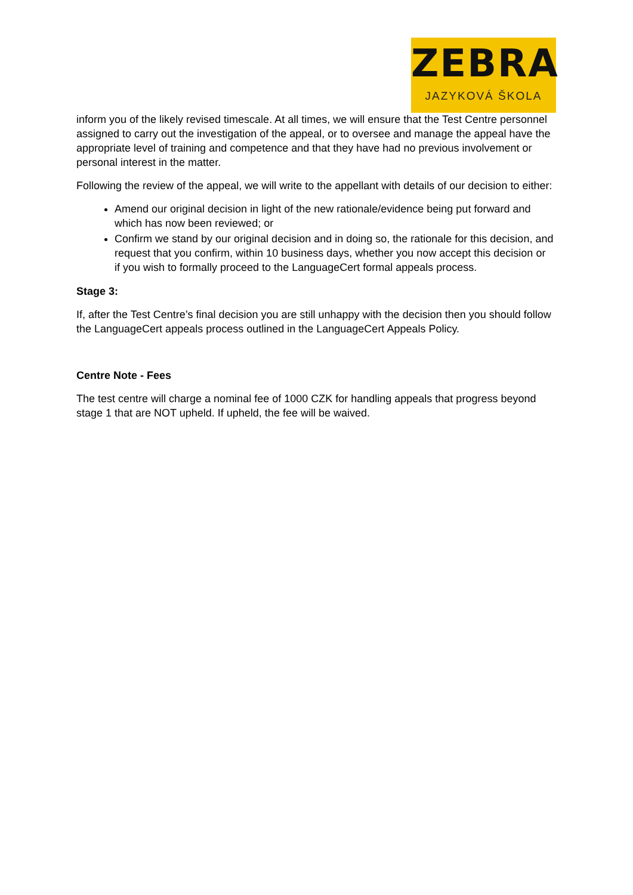ZEBRA
JAZYKOVÁ ŠKOLA
inform you of the likely revised timescale. At all times, we will ensure that the Test Centre personnel assigned to carry out the investigation of the appeal, or to oversee and manage the appeal have the appropriate level of training and competence and that they have had no previous involvement or personal interest in the matter.
Following the review of the appeal, we will write to the appellant with details of our decision to either:
Amend our original decision in light of the new rationale/evidence being put forward and which has now been reviewed; or
Confirm we stand by our original decision and in doing so, the rationale for this decision, and request that you confirm, within 10 business days, whether you now accept this decision or if you wish to formally proceed to the LanguageCert formal appeals process.
Stage 3:
If, after the Test Centre’s final decision you are still unhappy with the decision then you should follow the LanguageCert appeals process outlined in the LanguageCert Appeals Policy.
Centre Note - Fees
The test centre will charge a nominal fee of 1000 CZK for handling appeals that progress beyond stage 1 that are NOT upheld. If upheld, the fee will be waived.